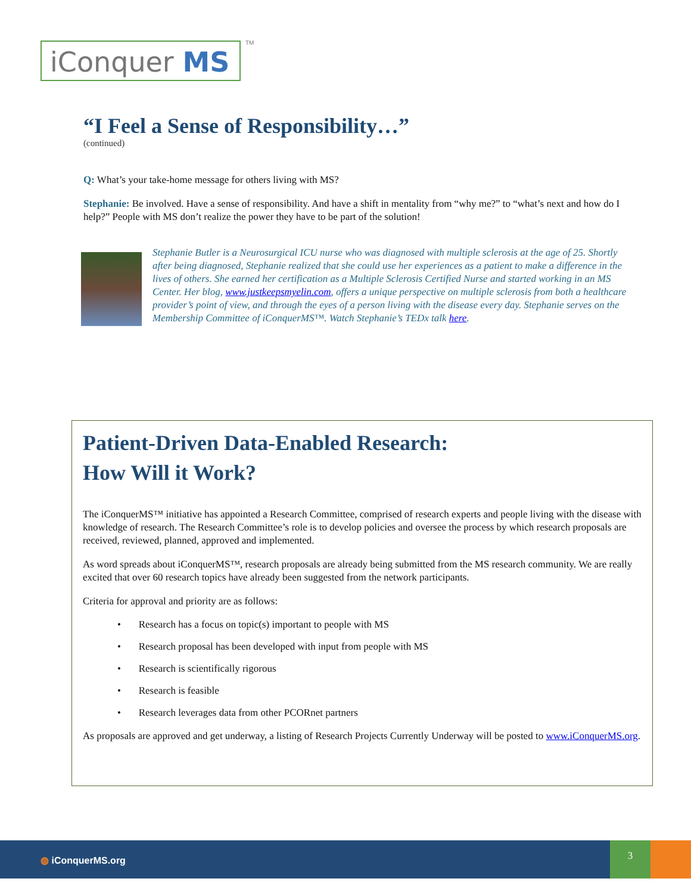iConquer MS TM
“I Feel a Sense of Responsibility…”
(continued)
Q: What’s your take-home message for others living with MS?
Stephanie: Be involved. Have a sense of responsibility. And have a shift in mentality from “why me?” to “what’s next and how do I help?” People with MS don’t realize the power they have to be part of the solution!
Stephanie Butler is a Neurosurgical ICU nurse who was diagnosed with multiple sclerosis at the age of 25. Shortly after being diagnosed, Stephanie realized that she could use her experiences as a patient to make a difference in the lives of others. She earned her certification as a Multiple Sclerosis Certified Nurse and started working in an MS Center. Her blog, www.justkeepsmyelin.com, offers a unique perspective on multiple sclerosis from both a healthcare provider’s point of view, and through the eyes of a person living with the disease every day. Stephanie serves on the Membership Committee of iConquerMS™. Watch Stephanie’s TEDx talk here.
Patient-Driven Data-Enabled Research:
How Will it Work?
The iConquerMS™ initiative has appointed a Research Committee, comprised of research experts and people living with the disease with knowledge of research. The Research Committee’s role is to develop policies and oversee the process by which research proposals are received, reviewed, planned, approved and implemented.
As word spreads about iConquerMS™, research proposals are already being submitted from the MS research community. We are really excited that over 60 research topics have already been suggested from the network participants.
Criteria for approval and priority are as follows:
• Research has a focus on topic(s) important to people with MS
• Research proposal has been developed with input from people with MS
• Research is scientifically rigorous
• Research is feasible
• Research leverages data from other PCORnet partners
As proposals are approved and get underway, a listing of Research Projects Currently Underway will be posted to www.iConquerMS.org.
◍ iConquerMS.org
3